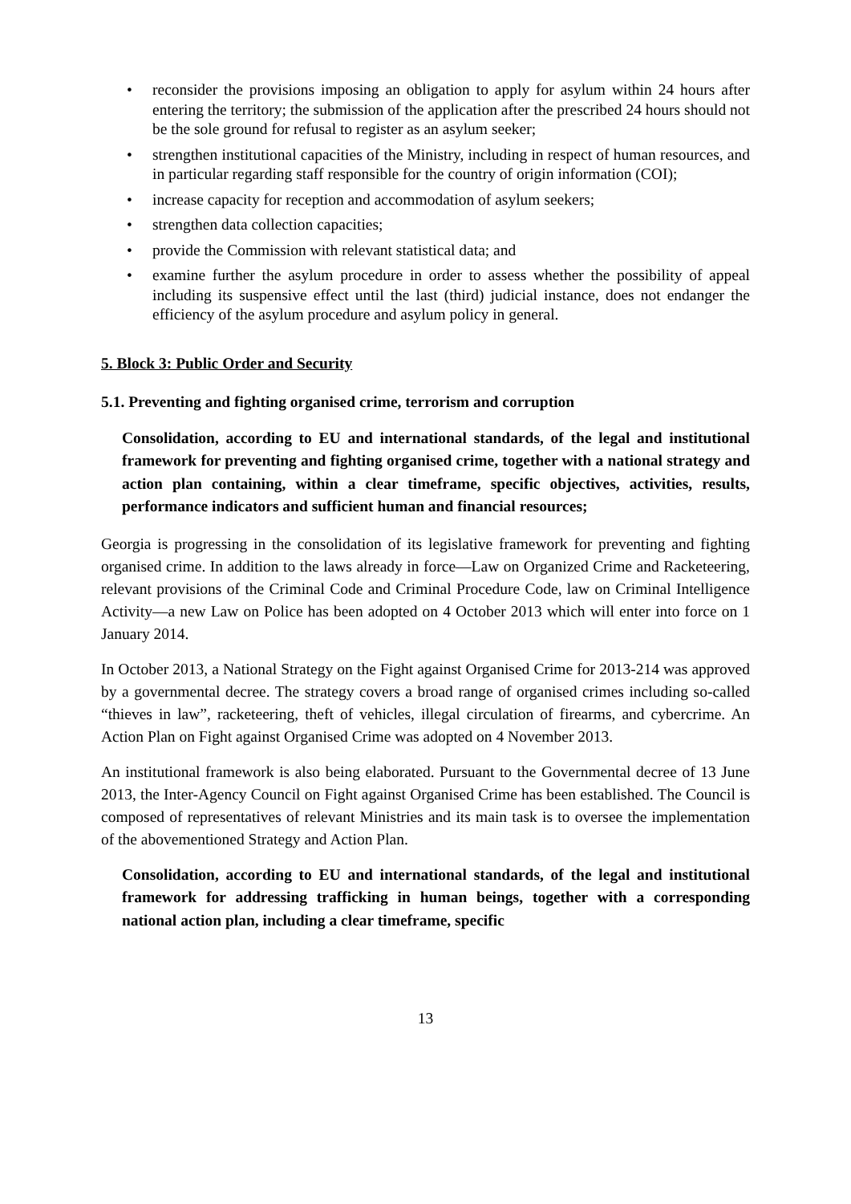• reconsider the provisions imposing an obligation to apply for asylum within 24 hours after entering the territory; the submission of the application after the prescribed 24 hours should not be the sole ground for refusal to register as an asylum seeker;
• strengthen institutional capacities of the Ministry, including in respect of human resources, and in particular regarding staff responsible for the country of origin information (COI);
• increase capacity for reception and accommodation of asylum seekers;
• strengthen data collection capacities;
• provide the Commission with relevant statistical data; and
• examine further the asylum procedure in order to assess whether the possibility of appeal including its suspensive effect until the last (third) judicial instance, does not endanger the efficiency of the asylum procedure and asylum policy in general.
5. Block 3: Public Order and Security
5.1. Preventing and fighting organised crime, terrorism and corruption
Consolidation, according to EU and international standards, of the legal and institutional framework for preventing and fighting organised crime, together with a national strategy and action plan containing, within a clear timeframe, specific objectives, activities, results, performance indicators and sufficient human and financial resources;
Georgia is progressing in the consolidation of its legislative framework for preventing and fighting organised crime. In addition to the laws already in force—Law on Organized Crime and Racketeering, relevant provisions of the Criminal Code and Criminal Procedure Code, law on Criminal Intelligence Activity—a new Law on Police has been adopted on 4 October 2013 which will enter into force on 1 January 2014.
In October 2013, a National Strategy on the Fight against Organised Crime for 2013-214 was approved by a governmental decree. The strategy covers a broad range of organised crimes including so-called “thieves in law”, racketeering, theft of vehicles, illegal circulation of firearms, and cybercrime. An Action Plan on Fight against Organised Crime was adopted on 4 November 2013.
An institutional framework is also being elaborated. Pursuant to the Governmental decree of 13 June 2013, the Inter-Agency Council on Fight against Organised Crime has been established. The Council is composed of representatives of relevant Ministries and its main task is to oversee the implementation of the abovementioned Strategy and Action Plan.
Consolidation, according to EU and international standards, of the legal and institutional framework for addressing trafficking in human beings, together with a corresponding national action plan, including a clear timeframe, specific
13